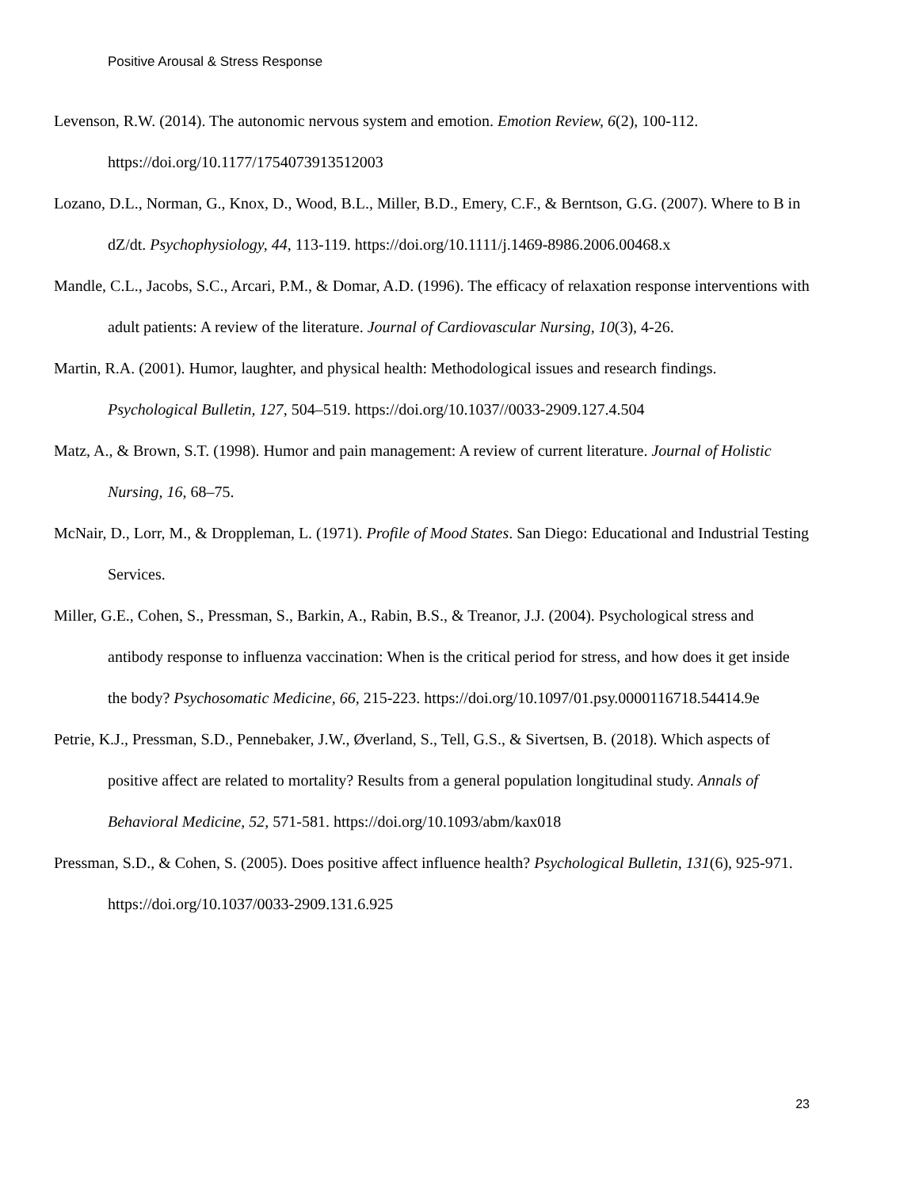Positive Arousal & Stress Response
Levenson, R.W. (2014). The autonomic nervous system and emotion. Emotion Review, 6(2), 100-112. https://doi.org/10.1177/1754073913512003
Lozano, D.L., Norman, G., Knox, D., Wood, B.L., Miller, B.D., Emery, C.F., & Berntson, G.G. (2007). Where to B in dZ/dt. Psychophysiology, 44, 113-119. https://doi.org/10.1111/j.1469-8986.2006.00468.x
Mandle, C.L., Jacobs, S.C., Arcari, P.M., & Domar, A.D. (1996). The efficacy of relaxation response interventions with adult patients: A review of the literature. Journal of Cardiovascular Nursing, 10(3), 4-26.
Martin, R.A. (2001). Humor, laughter, and physical health: Methodological issues and research findings. Psychological Bulletin, 127, 504–519. https://doi.org/10.1037//0033-2909.127.4.504
Matz, A., & Brown, S.T. (1998). Humor and pain management: A review of current literature. Journal of Holistic Nursing, 16, 68–75.
McNair, D., Lorr, M., & Droppleman, L. (1971). Profile of Mood States. San Diego: Educational and Industrial Testing Services.
Miller, G.E., Cohen, S., Pressman, S., Barkin, A., Rabin, B.S., & Treanor, J.J. (2004). Psychological stress and antibody response to influenza vaccination: When is the critical period for stress, and how does it get inside the body? Psychosomatic Medicine, 66, 215-223. https://doi.org/10.1097/01.psy.0000116718.54414.9e
Petrie, K.J., Pressman, S.D., Pennebaker, J.W., Øverland, S., Tell, G.S., & Sivertsen, B. (2018). Which aspects of positive affect are related to mortality? Results from a general population longitudinal study. Annals of Behavioral Medicine, 52, 571-581. https://doi.org/10.1093/abm/kax018
Pressman, S.D., & Cohen, S. (2005). Does positive affect influence health? Psychological Bulletin, 131(6), 925-971. https://doi.org/10.1037/0033-2909.131.6.925
23